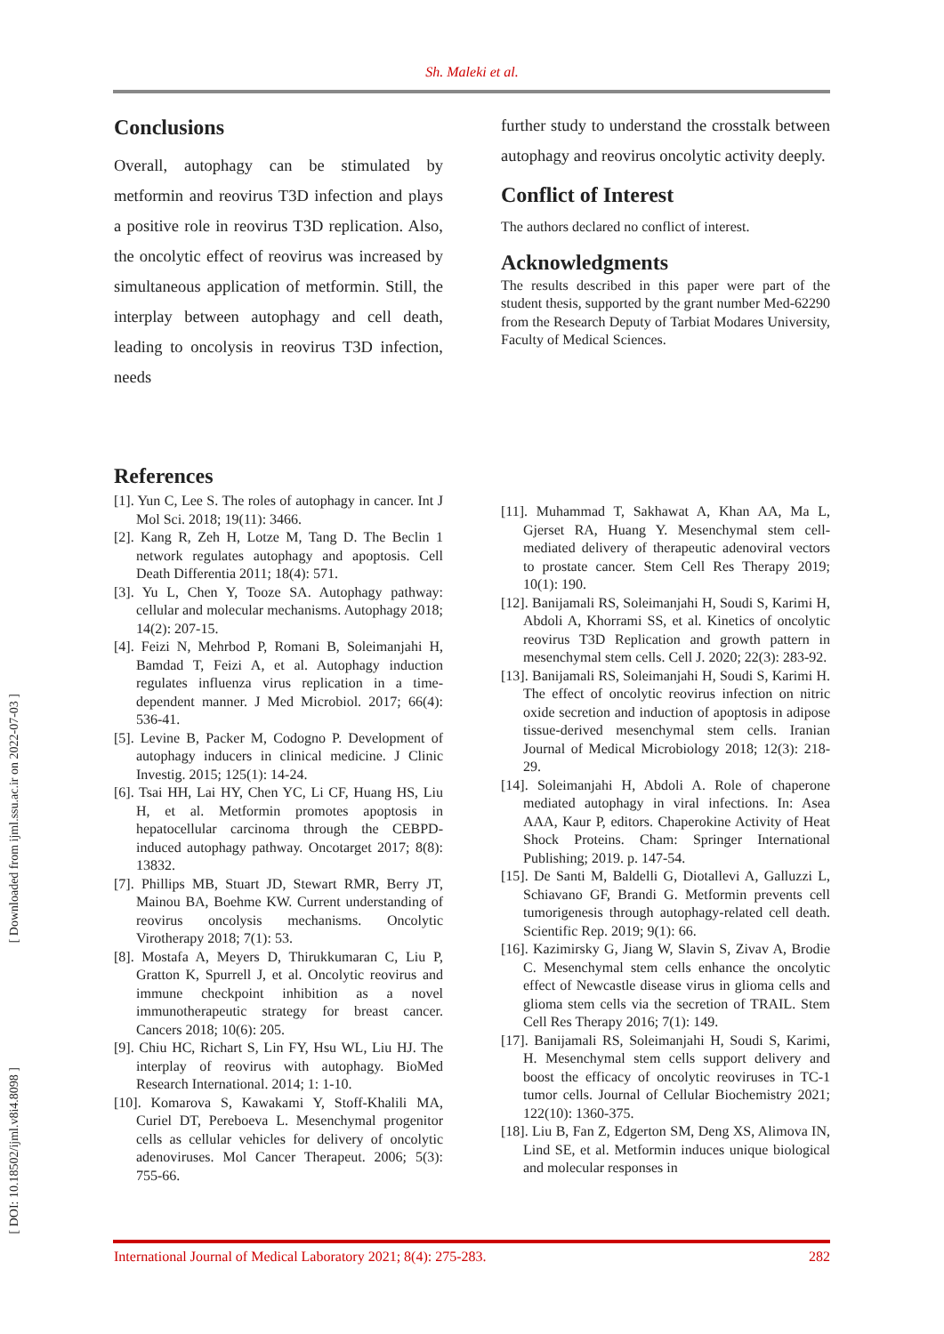Sh. Maleki et al.
Conclusions
Overall, autophagy can be stimulated by metformin and reovirus T3D infection and plays a positive role in reovirus T3D replication. Also, the oncolytic effect of reovirus was increased by simultaneous application of metformin. Still, the interplay between autophagy and cell death, leading to oncolysis in reovirus T3D infection, needs
further study to understand the crosstalk between autophagy and reovirus oncolytic activity deeply.
Conflict of Interest
The authors declared no conflict of interest.
Acknowledgments
The results described in this paper were part of the student thesis, supported by the grant number Med-62290 from the Research Deputy of Tarbiat Modares University, Faculty of Medical Sciences.
References
[1]. Yun C, Lee S. The roles of autophagy in cancer. Int J Mol Sci. 2018; 19(11): 3466.
[2]. Kang R, Zeh H, Lotze M, Tang D. The Beclin 1 network regulates autophagy and apoptosis. Cell Death Differentia 2011; 18(4): 571.
[3]. Yu L, Chen Y, Tooze SA. Autophagy pathway: cellular and molecular mechanisms. Autophagy 2018; 14(2): 207-15.
[4]. Feizi N, Mehrbod P, Romani B, Soleimanjahi H, Bamdad T, Feizi A, et al. Autophagy induction regulates influenza virus replication in a time-dependent manner. J Med Microbiol. 2017; 66(4): 536-41.
[5]. Levine B, Packer M, Codogno P. Development of autophagy inducers in clinical medicine. J Clinic Investig. 2015; 125(1): 14-24.
[6]. Tsai HH, Lai HY, Chen YC, Li CF, Huang HS, Liu H, et al. Metformin promotes apoptosis in hepatocellular carcinoma through the CEBPD-induced autophagy pathway. Oncotarget 2017; 8(8): 13832.
[7]. Phillips MB, Stuart JD, Stewart RMR, Berry JT, Mainou BA, Boehme KW. Current understanding of reovirus oncolysis mechanisms. Oncolytic Virotherapy 2018; 7(1): 53.
[8]. Mostafa A, Meyers D, Thirukkumaran C, Liu P, Gratton K, Spurrell J, et al. Oncolytic reovirus and immune checkpoint inhibition as a novel immunotherapeutic strategy for breast cancer. Cancers 2018; 10(6): 205.
[9]. Chiu HC, Richart S, Lin FY, Hsu WL, Liu HJ. The interplay of reovirus with autophagy. BioMed Research International. 2014; 1: 1-10.
[10]. Komarova S, Kawakami Y, Stoff-Khalili MA, Curiel DT, Pereboeva L. Mesenchymal progenitor cells as cellular vehicles for delivery of oncolytic adenoviruses. Mol Cancer Therapeut. 2006; 5(3): 755-66.
[11]. Muhammad T, Sakhawat A, Khan AA, Ma L, Gjerset RA, Huang Y. Mesenchymal stem cell-mediated delivery of therapeutic adenoviral vectors to prostate cancer. Stem Cell Res Therapy 2019; 10(1): 190.
[12]. Banijamali RS, Soleimanjahi H, Soudi S, Karimi H, Abdoli A, Khorrami SS, et al. Kinetics of oncolytic reovirus T3D Replication and growth pattern in mesenchymal stem cells. Cell J. 2020; 22(3): 283-92.
[13]. Banijamali RS, Soleimanjahi H, Soudi S, Karimi H. The effect of oncolytic reovirus infection on nitric oxide secretion and induction of apoptosis in adipose tissue-derived mesenchymal stem cells. Iranian Journal of Medical Microbiology 2018; 12(3): 218-29.
[14]. Soleimanjahi H, Abdoli A. Role of chaperone mediated autophagy in viral infections. In: Asea AAA, Kaur P, editors. Chaperokine Activity of Heat Shock Proteins. Cham: Springer International Publishing; 2019. p. 147-54.
[15]. De Santi M, Baldelli G, Diotallevi A, Galluzzi L, Schiavano GF, Brandi G. Metformin prevents cell tumorigenesis through autophagy-related cell death. Scientific Rep. 2019; 9(1): 66.
[16]. Kazimirsky G, Jiang W, Slavin S, Zivav A, Brodie C. Mesenchymal stem cells enhance the oncolytic effect of Newcastle disease virus in glioma cells and glioma stem cells via the secretion of TRAIL. Stem Cell Res Therapy 2016; 7(1): 149.
[17]. Banijamali RS, Soleimanjahi H, Soudi S, Karimi, H. Mesenchymal stem cells support delivery and boost the efficacy of oncolytic reoviruses in TC-1 tumor cells. Journal of Cellular Biochemistry 2021; 122(10): 1360-375.
[18]. Liu B, Fan Z, Edgerton SM, Deng XS, Alimova IN, Lind SE, et al. Metformin induces unique biological and molecular responses in
International Journal of Medical Laboratory 2021; 8(4): 275-283. 282
[ Downloaded from ijml.ssu.ac.ir on 2022-07-03 ]
[ DOI: 10.18502/ijml.v8i4.8098 ]